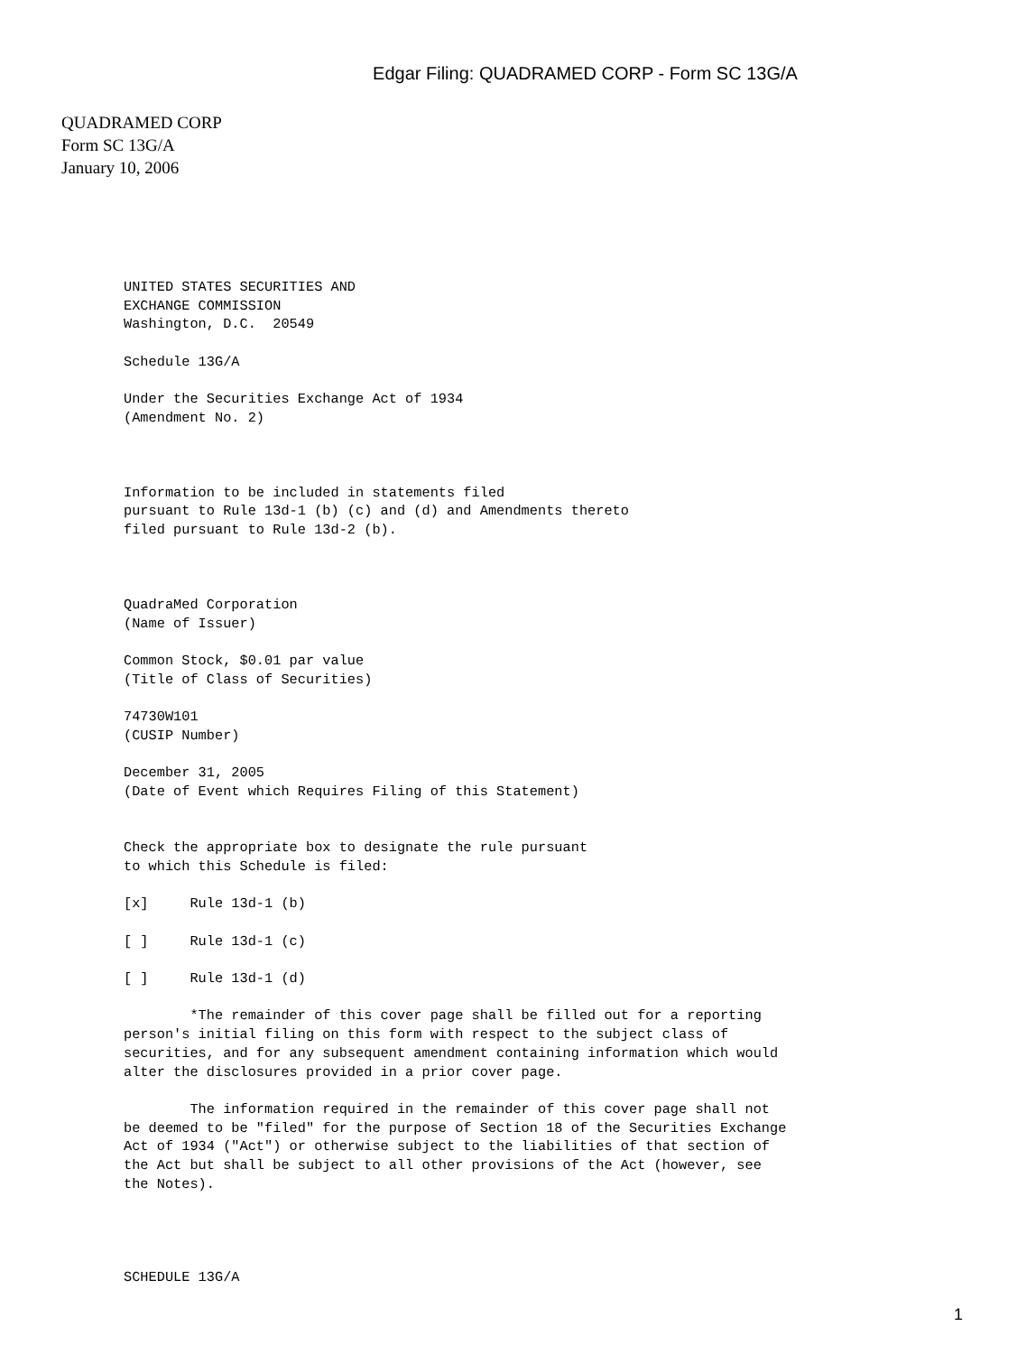Edgar Filing: QUADRAMED CORP - Form SC 13G/A
QUADRAMED CORP
Form SC 13G/A
January 10, 2006
UNITED STATES SECURITIES AND
EXCHANGE COMMISSION
Washington, D.C.  20549

Schedule 13G/A

Under the Securities Exchange Act of 1934
(Amendment No. 2)



Information to be included in statements filed
pursuant to Rule 13d-1 (b) (c) and (d) and Amendments thereto
filed pursuant to Rule 13d-2 (b).



QuadraMed Corporation
(Name of Issuer)

Common Stock, $0.01 par value
(Title of Class of Securities)

74730W101
(CUSIP Number)

December 31, 2005
(Date of Event which Requires Filing of this Statement)


Check the appropriate box to designate the rule pursuant
to which this Schedule is filed:

[x]     Rule 13d-1 (b)

[ ]     Rule 13d-1 (c)

[ ]     Rule 13d-1 (d)

        *The remainder of this cover page shall be filled out for a reporting
person's initial filing on this form with respect to the subject class of
securities, and for any subsequent amendment containing information which would
alter the disclosures provided in a prior cover page.

        The information required in the remainder of this cover page shall not
be deemed to be "filed" for the purpose of Section 18 of the Securities Exchange
Act of 1934 ("Act") or otherwise subject to the liabilities of that section of
the Act but shall be subject to all other provisions of the Act (however, see
the Notes).




SCHEDULE 13G/A
1